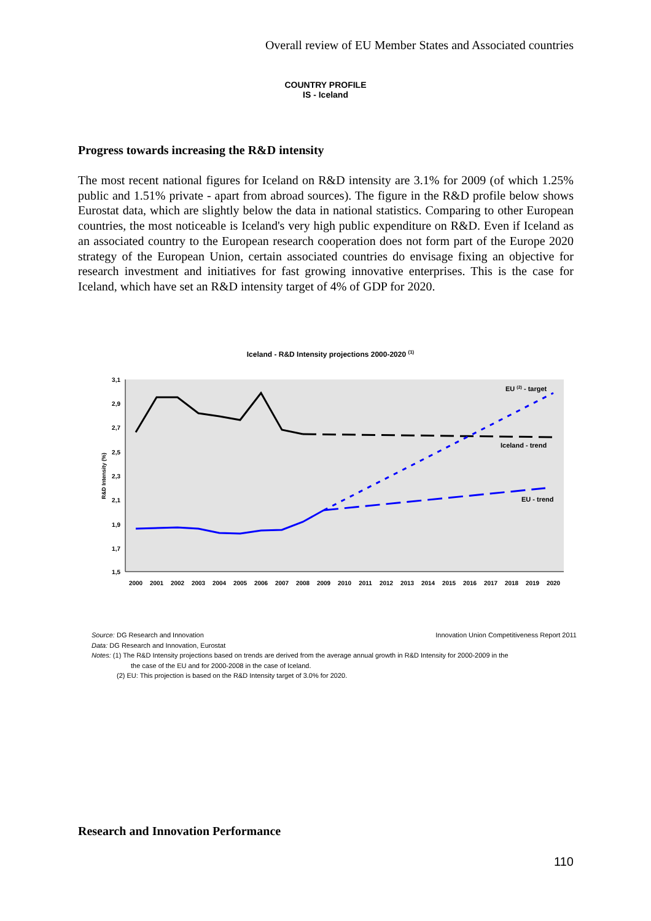Overall review of EU Member States and Associated countries
COUNTRY PROFILE
IS - Iceland
Progress towards increasing the R&D intensity
The most recent national figures for Iceland on R&D intensity are 3.1% for 2009 (of which 1.25% public and 1.51% private - apart from abroad sources). The figure in the R&D profile below shows Eurostat data, which are slightly below the data in national statistics. Comparing to other European countries, the most noticeable is Iceland's very high public expenditure on R&D. Even if Iceland as an associated country to the European research cooperation does not form part of the Europe 2020 strategy of the European Union, certain associated countries do envisage fixing an objective for research investment and initiatives for fast growing innovative enterprises. This is the case for Iceland, which have set an R&D intensity target of 4% of GDP for 2020.
Iceland - R&D Intensity projections 2000-2020 (1)
3,1
2,9
2,7
2,5
2,3
2,1
1,9
1,7
1,5
R&D Intensity (%)
2000
2001
2002
2003
2004
2005
2006
2007
2008
2009
2010
2011
2012
2013
2014
2015
2016
2017
2018
2019
2020
EU (2) - target
Iceland - trend
EU - trend
Source: DG Research and Innovation Innovation Union Competitiveness Report 2011
Data: DG Research and Innovation, Eurostat
Notes: (1) The R&D Intensity projections based on trends are derived from the average annual growth in R&D Intensity for 2000-2009 in the
the case of the EU and for 2000-2008 in the case of Iceland.
(2) EU: This projection is based on the R&D Intensity target of 3.0% for 2020.
Research and Innovation Performance
110